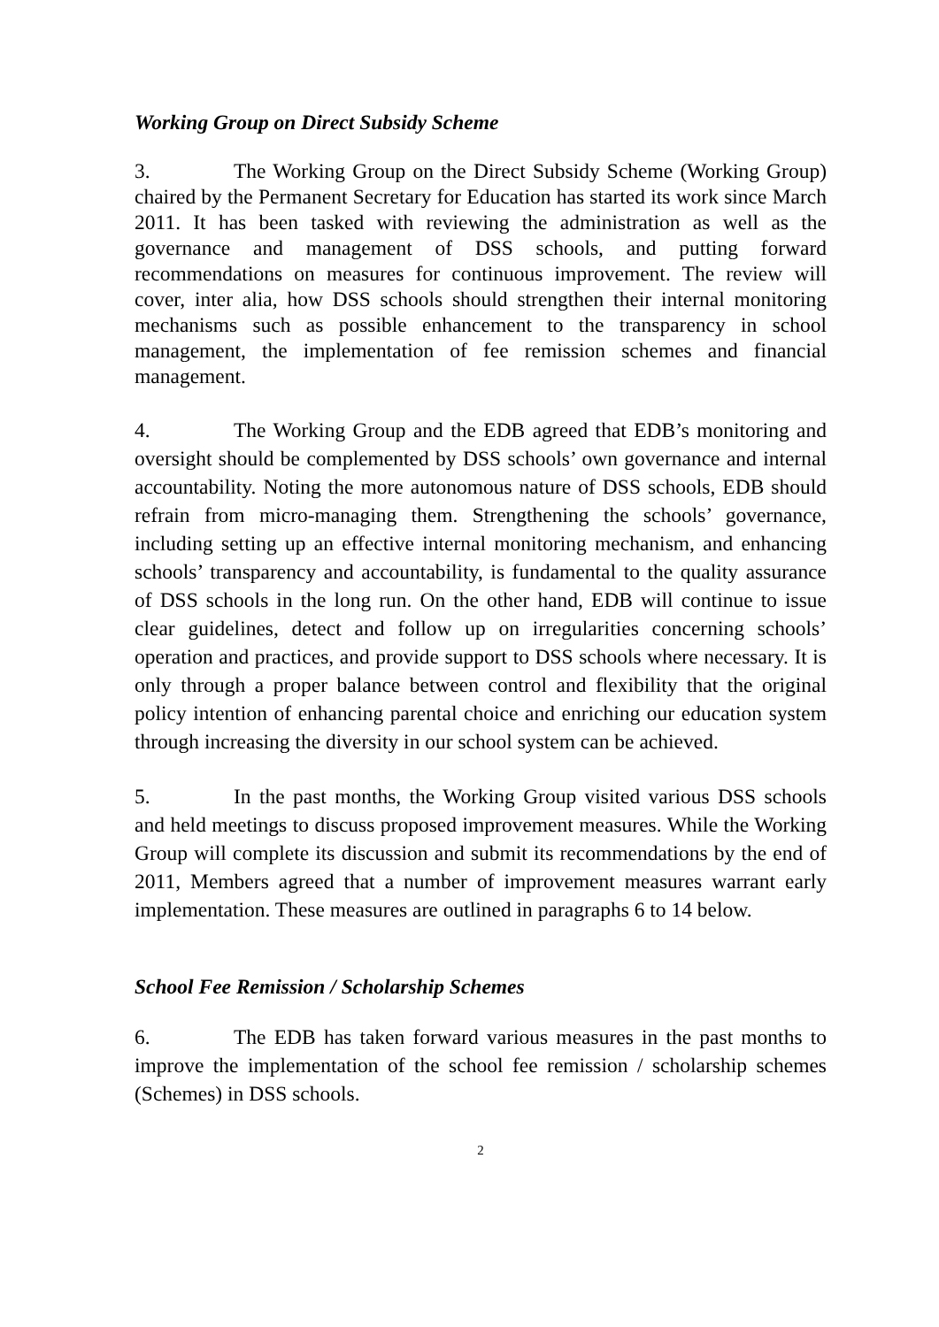Working Group on Direct Subsidy Scheme
3. The Working Group on the Direct Subsidy Scheme (Working Group) chaired by the Permanent Secretary for Education has started its work since March 2011. It has been tasked with reviewing the administration as well as the governance and management of DSS schools, and putting forward recommendations on measures for continuous improvement. The review will cover, inter alia, how DSS schools should strengthen their internal monitoring mechanisms such as possible enhancement to the transparency in school management, the implementation of fee remission schemes and financial management.
4. The Working Group and the EDB agreed that EDB’s monitoring and oversight should be complemented by DSS schools’ own governance and internal accountability. Noting the more autonomous nature of DSS schools, EDB should refrain from micro-managing them. Strengthening the schools’ governance, including setting up an effective internal monitoring mechanism, and enhancing schools’ transparency and accountability, is fundamental to the quality assurance of DSS schools in the long run. On the other hand, EDB will continue to issue clear guidelines, detect and follow up on irregularities concerning schools’ operation and practices, and provide support to DSS schools where necessary. It is only through a proper balance between control and flexibility that the original policy intention of enhancing parental choice and enriching our education system through increasing the diversity in our school system can be achieved.
5. In the past months, the Working Group visited various DSS schools and held meetings to discuss proposed improvement measures. While the Working Group will complete its discussion and submit its recommendations by the end of 2011, Members agreed that a number of improvement measures warrant early implementation. These measures are outlined in paragraphs 6 to 14 below.
School Fee Remission / Scholarship Schemes
6. The EDB has taken forward various measures in the past months to improve the implementation of the school fee remission / scholarship schemes (Schemes) in DSS schools.
2